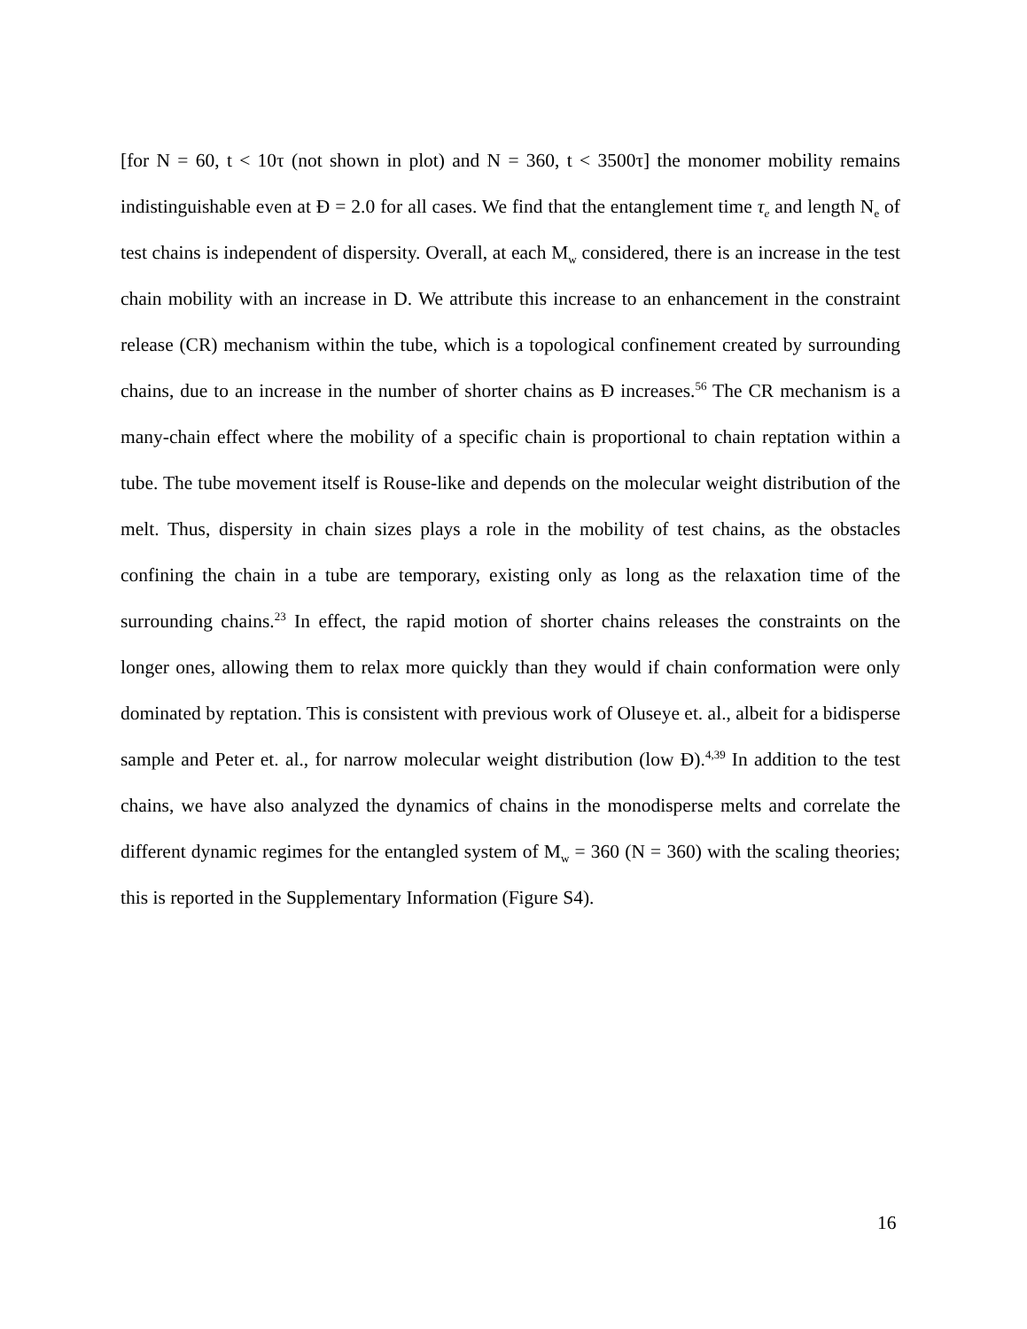[for N = 60, t < 10τ (not shown in plot) and N = 360, t < 3500τ] the monomer mobility remains indistinguishable even at Đ = 2.0 for all cases. We find that the entanglement time τ<sub>e</sub> and length N<sub>e</sub> of test chains is independent of dispersity. Overall, at each M<sub>w</sub> considered, there is an increase in the test chain mobility with an increase in D. We attribute this increase to an enhancement in the constraint release (CR) mechanism within the tube, which is a topological confinement created by surrounding chains, due to an increase in the number of shorter chains as Đ increases.<sup>56</sup> The CR mechanism is a many-chain effect where the mobility of a specific chain is proportional to chain reptation within a tube. The tube movement itself is Rouse-like and depends on the molecular weight distribution of the melt. Thus, dispersity in chain sizes plays a role in the mobility of test chains, as the obstacles confining the chain in a tube are temporary, existing only as long as the relaxation time of the surrounding chains.<sup>23</sup> In effect, the rapid motion of shorter chains releases the constraints on the longer ones, allowing them to relax more quickly than they would if chain conformation were only dominated by reptation. This is consistent with previous work of Oluseye et. al., albeit for a bidisperse sample and Peter et. al., for narrow molecular weight distribution (low Đ).<sup>4,39</sup> In addition to the test chains, we have also analyzed the dynamics of chains in the monodisperse melts and correlate the different dynamic regimes for the entangled system of M<sub>w</sub> = 360 (N = 360) with the scaling theories; this is reported in the Supplementary Information (Figure S4).
16